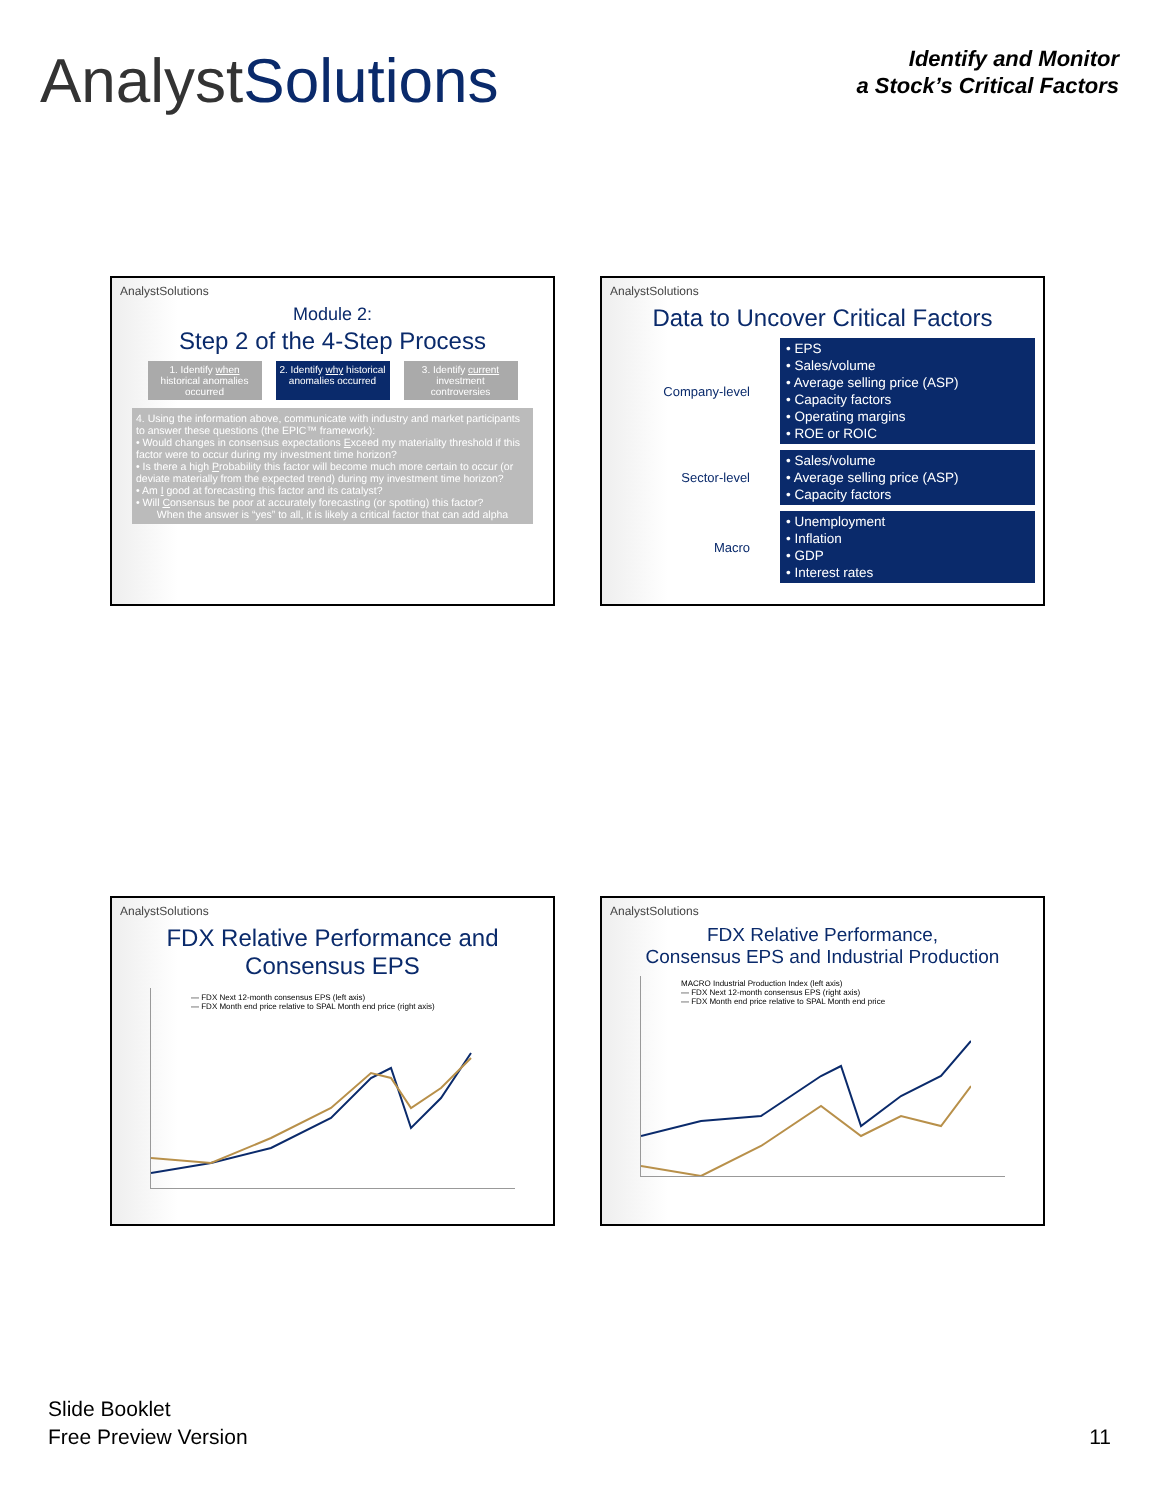AnalystSolutions
Identify and Monitor
a Stock’s Critical Factors
AnalystSolutions
Module 2:
Step 2 of the 4-Step Process
1. Identify when historical anomalies occurred
2. Identify why historical anomalies occurred
3. Identify current investment controversies
4. Using the information above, communicate with industry and market participants to answer these questions (the EPIC™ framework):
• Would changes in consensus expectations Exceed my materiality threshold if this factor were to occur during my investment time horizon?
• Is there a high Probability this factor will become much more certain to occur (or deviate materially from the expected trend) during my investment time horizon?
• Am I good at forecasting this factor and its catalyst?
• Will Consensus be poor at accurately forecasting (or spotting) this factor?
When the answer is “yes” to all, it is likely a critical factor that can add alpha
AnalystSolutions
Data to Uncover Critical Factors
Company-level
• EPS
• Sales/volume
• Average selling price (ASP)
• Capacity factors
• Operating margins
• ROE or ROIC
Sector-level
• Sales/volume
• Average selling price (ASP)
• Capacity factors
Macro
• Unemployment
• Inflation
• GDP
• Interest rates
AnalystSolutions
FDX Relative Performance and Consensus EPS
— FDX Next 12-month consensus EPS (left axis)
— FDX Month end price relative to SPAL Month end price (right axis)
AnalystSolutions
FDX Relative Performance,
Consensus EPS and Industrial Production
MACRO Industrial Production Index (left axis)
— FDX Next 12-month consensus EPS (right axis)
— FDX Month end price relative to SPAL Month end price
Slide Booklet
Free Preview Version
11